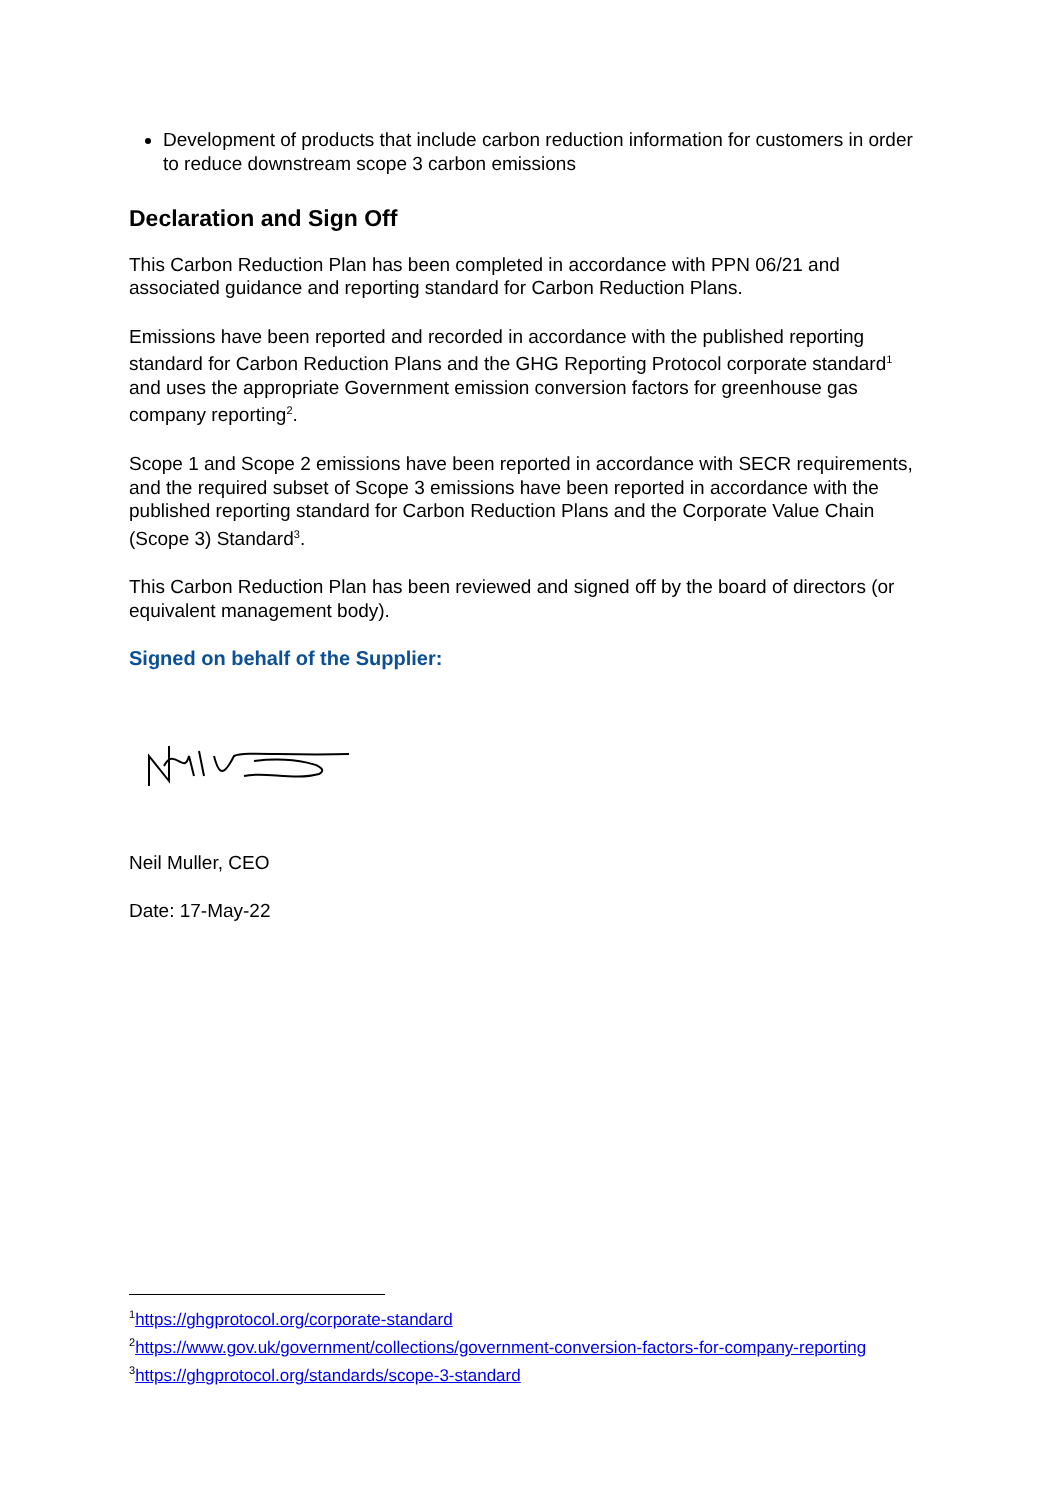Development of products that include carbon reduction information for customers in order to reduce downstream scope 3 carbon emissions
Declaration and Sign Off
This Carbon Reduction Plan has been completed in accordance with PPN 06/21 and associated guidance and reporting standard for Carbon Reduction Plans.
Emissions have been reported and recorded in accordance with the published reporting standard for Carbon Reduction Plans and the GHG Reporting Protocol corporate standard<sup>1</sup> and uses the appropriate Government emission conversion factors for greenhouse gas company reporting<sup>2</sup>.
Scope 1 and Scope 2 emissions have been reported in accordance with SECR requirements, and the required subset of Scope 3 emissions have been reported in accordance with the published reporting standard for Carbon Reduction Plans and the Corporate Value Chain (Scope 3) Standard<sup>3</sup>.
This Carbon Reduction Plan has been reviewed and signed off by the board of directors (or equivalent management body).
Signed on behalf of the Supplier:
Neil Muller, CEO
Date: 17-May-22
<sup>1</sup> https://ghgprotocol.org/corporate-standard
<sup>2</sup> https://www.gov.uk/government/collections/government-conversion-factors-for-company-reporting
<sup>3</sup> https://ghgprotocol.org/standards/scope-3-standard